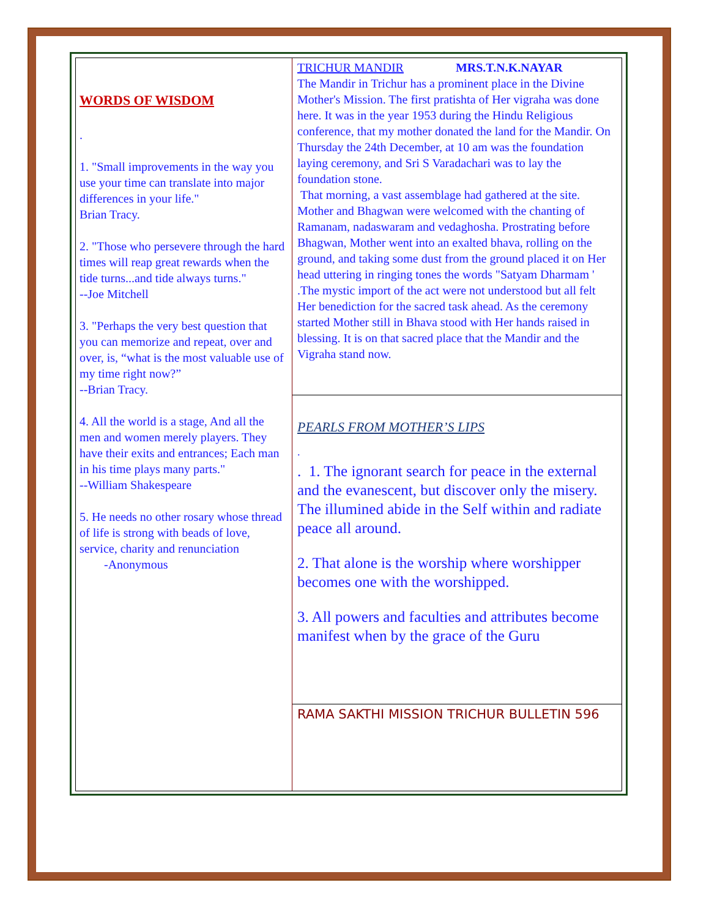WORDS OF WISDOM
.
1. "Small improvements in the way you use your time can translate into major differences in your life."
Brian Tracy.
2. "Those who persevere through the hard times will reap great rewards when the tide turns...and tide always turns."
--Joe Mitchell
3. "Perhaps the very best question that you can memorize and repeat, over and over, is, “what is the most valuable use of my time right now?”
--Brian Tracy.
4. All the world is a stage, And all the men and women merely players. They have their exits and entrances; Each man in his time plays many parts."
--William Shakespeare
5. He needs no other rosary whose thread of life is strong with beads of love, service, charity and renunciation
-Anonymous
TRICHUR MANDIR MRS.T.N.K.NAYAR
The Mandir in Trichur has a prominent place in the Divine Mother's Mission. The first pratishta of Her vigraha was done here. It was in the year 1953 during the Hindu Religious conference, that my mother donated the land for the Mandir. On Thursday the 24th December, at 10 am was the foundation laying ceremony, and Sri S Varadachari was to lay the foundation stone.
That morning, a vast assemblage had gathered at the site. Mother and Bhagwan were welcomed with the chanting of Ramanam, nadaswaram and vedaghosha. Prostrating before Bhagwan, Mother went into an exalted bhava, rolling on the ground, and taking some dust from the ground placed it on Her head uttering in ringing tones the words "Satyam Dharmam ' .The mystic import of the act were not understood but all felt Her benediction for the sacred task ahead. As the ceremony started Mother still in Bhava stood with Her hands raised in blessing. It is on that sacred place that the Mandir and the Vigraha stand now.
PEARLS FROM MOTHER’S LIPS
.
. 1. The ignorant search for peace in the external and the evanescent, but discover only the misery. The illumined abide in the Self within and radiate peace all around.
2. That alone is the worship where worshipper becomes one with the worshipped.
3. All powers and faculties and attributes become manifest when by the grace of the Guru
RAMA SAKTHI MISSION TRICHUR BULLETIN 596